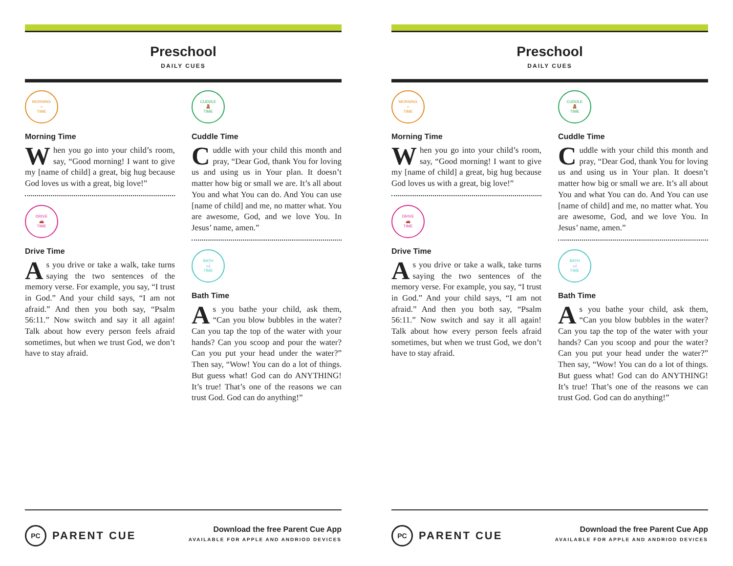Preschool
DAILY CUES
MORNING
☼
TIME
Morning Time
When you go into your child’s room, say, “Good morning! I want to give my [name of child] a great, big hug because God loves us with a great, big love!”
DRIVE
🚗
TIME
Drive Time
As you drive or take a walk, take turns saying the two sentences of the memory verse. For example, you say, “I trust in God.” And your child says, “I am not afraid.” And then you both say, “Psalm 56:11.” Now switch and say it all again! Talk about how every person feels afraid sometimes, but when we trust God, we don’t have to stay afraid.
CUDDLE
🧸
TIME
Cuddle Time
Cuddle with your child this month and pray, “Dear God, thank You for loving us and using us in Your plan. It doesn’t matter how big or small we are. It’s all about You and what You can do. And You can use [name of child] and me, no matter what. You are awesome, God, and we love You. In Jesus’ name, amen.”
BATH
🛁
TIME
Bath Time
As you bathe your child, ask them, “Can you blow bubbles in the water? Can you tap the top of the water with your hands? Can you scoop and pour the water? Can you put your head under the water?” Then say, “Wow! You can do a lot of things. But guess what! God can do ANYTHING! It’s true! That’s one of the reasons we can trust God. God can do anything!”
PC PARENT CUE
Download the free Parent Cue App
AVAILABLE FOR APPLE AND ANDRIOD DEVICES
Preschool
DAILY CUES
MORNING
☼
TIME
Morning Time
When you go into your child’s room, say, “Good morning! I want to give my [name of child] a great, big hug because God loves us with a great, big love!”
DRIVE
🚗
TIME
Drive Time
As you drive or take a walk, take turns saying the two sentences of the memory verse. For example, you say, “I trust in God.” And your child says, “I am not afraid.” And then you both say, “Psalm 56:11.” Now switch and say it all again! Talk about how every person feels afraid sometimes, but when we trust God, we don’t have to stay afraid.
CUDDLE
🧸
TIME
Cuddle Time
Cuddle with your child this month and pray, “Dear God, thank You for loving us and using us in Your plan. It doesn’t matter how big or small we are. It’s all about You and what You can do. And You can use [name of child] and me, no matter what. You are awesome, God, and we love You. In Jesus’ name, amen.”
BATH
🛁
TIME
Bath Time
As you bathe your child, ask them, “Can you blow bubbles in the water? Can you tap the top of the water with your hands? Can you scoop and pour the water? Can you put your head under the water?” Then say, “Wow! You can do a lot of things. But guess what! God can do ANYTHING! It’s true! That’s one of the reasons we can trust God. God can do anything!”
PC PARENT CUE
Download the free Parent Cue App
AVAILABLE FOR APPLE AND ANDRIOD DEVICES